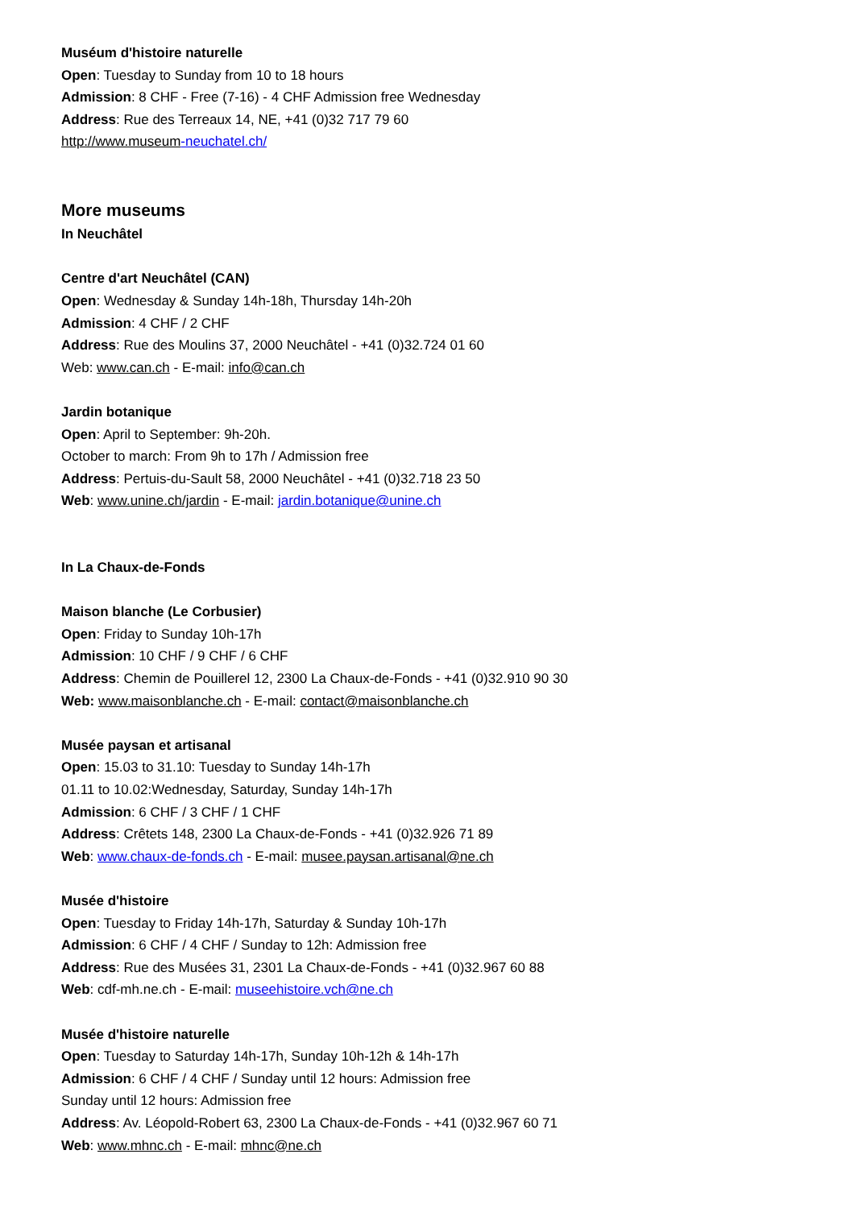Muséum d'histoire naturelle
Open: Tuesday to Sunday from 10 to 18 hours
Admission: 8 CHF - Free (7-16) - 4 CHF Admission free Wednesday
Address: Rue des Terreaux 14, NE, +41 (0)32 717 79 60
http://www.museum-neuchatel.ch/
More museums
In Neuchâtel
Centre d'art Neuchâtel (CAN)
Open: Wednesday & Sunday 14h-18h, Thursday 14h-20h
Admission: 4 CHF / 2 CHF
Address: Rue des Moulins 37, 2000 Neuchâtel - +41 (0)32.724 01 60
Web: www.can.ch - E-mail: info@can.ch
Jardin botanique
Open: April to September: 9h-20h.
October to march: From 9h to 17h / Admission free
Address: Pertuis-du-Sault 58, 2000 Neuchâtel - +41 (0)32.718 23 50
Web: www.unine.ch/jardin - E-mail: jardin.botanique@unine.ch
In La Chaux-de-Fonds
Maison blanche (Le Corbusier)
Open: Friday to Sunday 10h-17h
Admission: 10 CHF / 9 CHF / 6 CHF
Address: Chemin de Pouillerel 12, 2300 La Chaux-de-Fonds - +41 (0)32.910 90 30
Web: www.maisonblanche.ch - E-mail: contact@maisonblanche.ch
Musée paysan et artisanal
Open: 15.03 to 31.10: Tuesday to Sunday 14h-17h
01.11 to 10.02:Wednesday, Saturday, Sunday 14h-17h
Admission: 6 CHF / 3 CHF / 1 CHF
Address: Crêtets 148, 2300 La Chaux-de-Fonds - +41 (0)32.926 71 89
Web: www.chaux-de-fonds.ch - E-mail: musee.paysan.artisanal@ne.ch
Musée d'histoire
Open: Tuesday to Friday 14h-17h, Saturday & Sunday 10h-17h
Admission: 6 CHF / 4 CHF / Sunday to 12h: Admission free
Address: Rue des Musées 31, 2301 La Chaux-de-Fonds - +41 (0)32.967 60 88
Web: cdf-mh.ne.ch - E-mail: museehistoire.vch@ne.ch
Musée d'histoire naturelle
Open: Tuesday to Saturday 14h-17h, Sunday 10h-12h & 14h-17h
Admission: 6 CHF / 4 CHF / Sunday until 12 hours: Admission free
Sunday until 12 hours: Admission free
Address: Av. Léopold-Robert 63, 2300 La Chaux-de-Fonds - +41 (0)32.967 60 71
Web: www.mhnc.ch - E-mail: mhnc@ne.ch